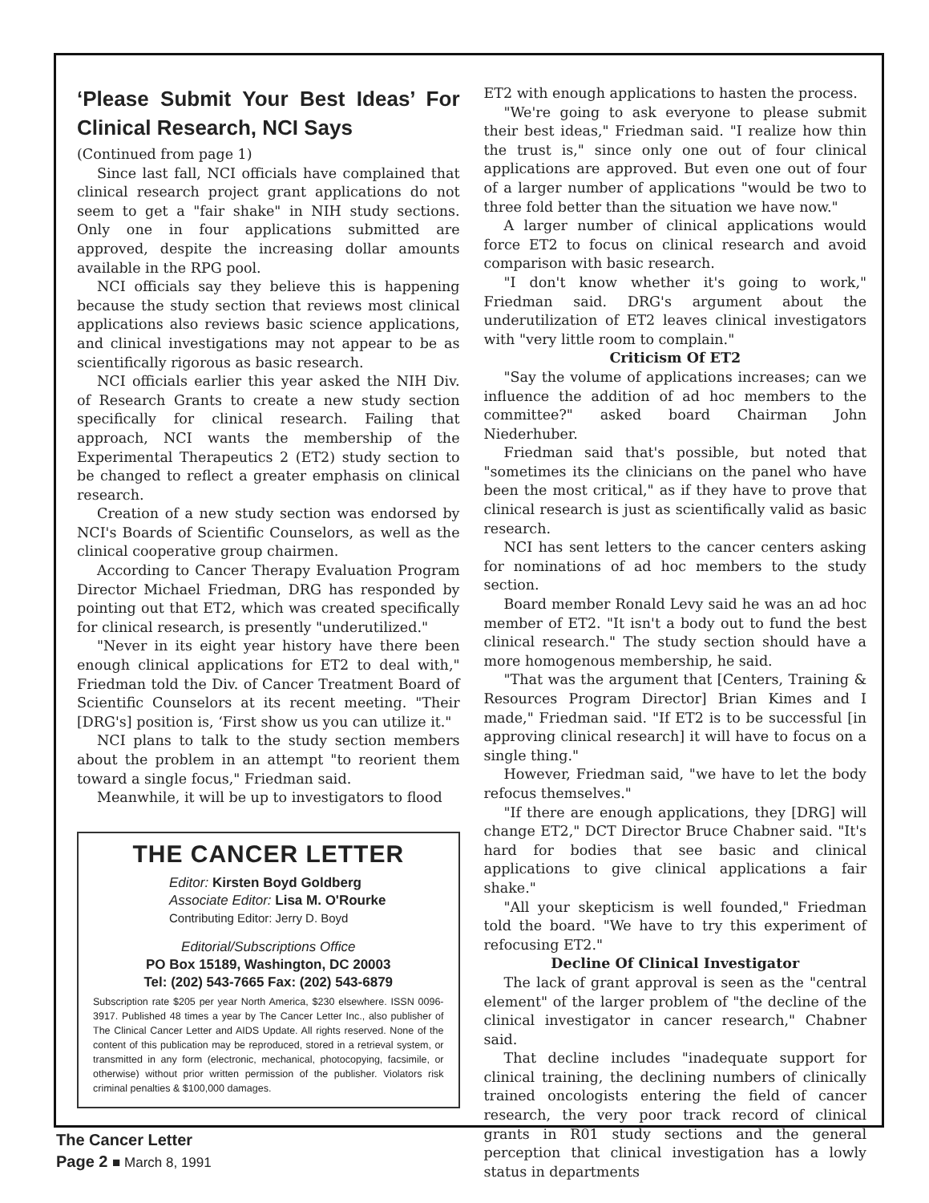‘Please Submit Your Best Ideas’ For Clinical Research, NCI Says
(Continued from page 1)
Since last fall, NCI officials have complained that clinical research project grant applications do not seem to get a "fair shake" in NIH study sections. Only one in four applications submitted are approved, despite the increasing dollar amounts available in the RPG pool.
NCI officials say they believe this is happening because the study section that reviews most clinical applications also reviews basic science applications, and clinical investigations may not appear to be as scientifically rigorous as basic research.
NCI officials earlier this year asked the NIH Div. of Research Grants to create a new study section specifically for clinical research. Failing that approach, NCI wants the membership of the Experimental Therapeutics 2 (ET2) study section to be changed to reflect a greater emphasis on clinical research.
Creation of a new study section was endorsed by NCI's Boards of Scientific Counselors, as well as the clinical cooperative group chairmen.
According to Cancer Therapy Evaluation Program Director Michael Friedman, DRG has responded by pointing out that ET2, which was created specifically for clinical research, is presently "underutilized."
"Never in its eight year history have there been enough clinical applications for ET2 to deal with," Friedman told the Div. of Cancer Treatment Board of Scientific Counselors at its recent meeting. "Their [DRG's] position is, ‘First show us you can utilize it."
NCI plans to talk to the study section members about the problem in an attempt "to reorient them toward a single focus," Friedman said.
Meanwhile, it will be up to investigators to flood
THE CANCER LETTER
Editor: Kirsten Boyd Goldberg
Associate Editor: Lisa M. O'Rourke
Contributing Editor: Jerry D. Boyd
Editorial/Subscriptions Office
PO Box 15189, Washington, DC 20003
Tel: (202) 543-7665 Fax: (202) 543-6879
Subscription rate $205 per year North America, $230 elsewhere. ISSN 0096-3917. Published 48 times a year by The Cancer Letter Inc., also publisher of The Clinical Cancer Letter and AIDS Update. All rights reserved. None of the content of this publication may be reproduced, stored in a retrieval system, or transmitted in any form (electronic, mechanical, photocopying, facsimile, or otherwise) without prior written permission of the publisher. Violators risk criminal penalties & $100,000 damages.
ET2 with enough applications to hasten the process.
"We're going to ask everyone to please submit their best ideas," Friedman said. "I realize how thin the trust is," since only one out of four clinical applications are approved. But even one out of four of a larger number of applications "would be two to three fold better than the situation we have now."
A larger number of clinical applications would force ET2 to focus on clinical research and avoid comparison with basic research.
"I don't know whether it's going to work," Friedman said. DRG's argument about the underutilization of ET2 leaves clinical investigators with "very little room to complain."
Criticism Of ET2
"Say the volume of applications increases; can we influence the addition of ad hoc members to the committee?" asked board Chairman John Niederhuber.
Friedman said that's possible, but noted that "sometimes its the clinicians on the panel who have been the most critical," as if they have to prove that clinical research is just as scientifically valid as basic research.
NCI has sent letters to the cancer centers asking for nominations of ad hoc members to the study section.
Board member Ronald Levy said he was an ad hoc member of ET2. "It isn't a body out to fund the best clinical research." The study section should have a more homogenous membership, he said.
"That was the argument that [Centers, Training & Resources Program Director] Brian Kimes and I made," Friedman said. "If ET2 is to be successful [in approving clinical research] it will have to focus on a single thing."
However, Friedman said, "we have to let the body refocus themselves."
"If there are enough applications, they [DRG] will change ET2," DCT Director Bruce Chabner said. "It's hard for bodies that see basic and clinical applications to give clinical applications a fair shake."
"All your skepticism is well founded," Friedman told the board. "We have to try this experiment of refocusing ET2."
Decline Of Clinical Investigator
The lack of grant approval is seen as the "central element" of the larger problem of "the decline of the clinical investigator in cancer research," Chabner said.
That decline includes "inadequate support for clinical training, the declining numbers of clinically trained oncologists entering the field of cancer research, the very poor track record of clinical grants in R01 study sections and the general perception that clinical investigation has a lowly status in departments
The Cancer Letter
Page 2 ■ March 8, 1991